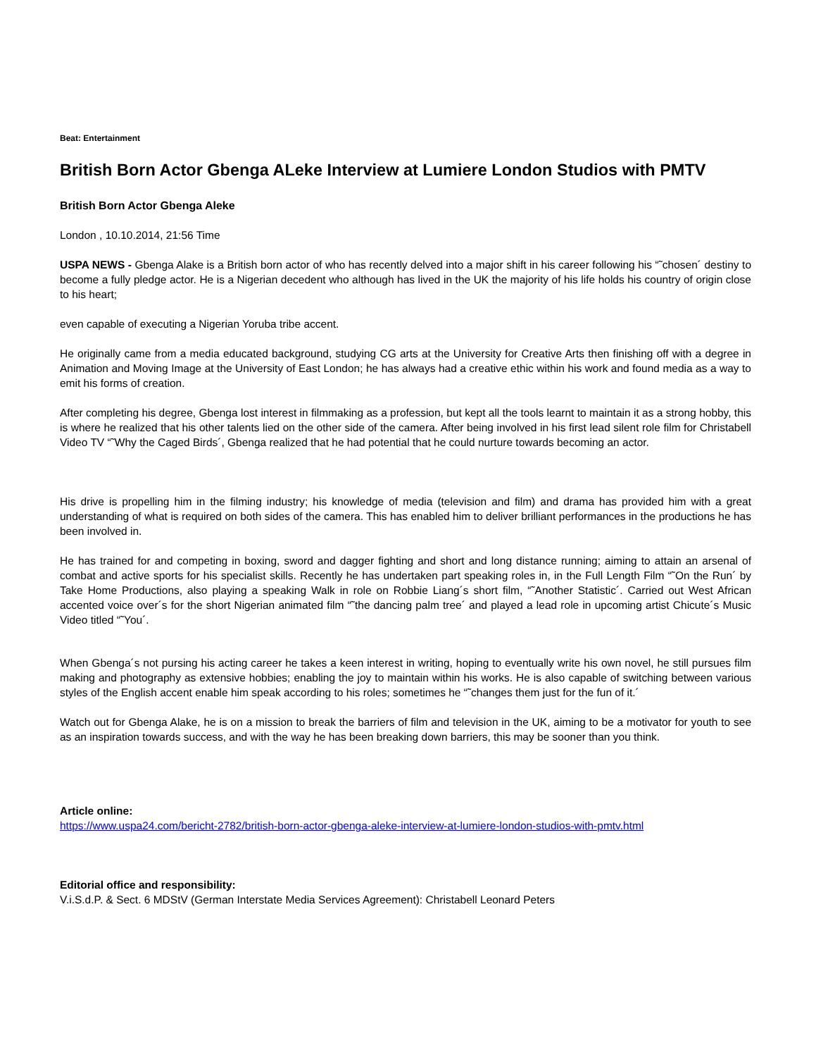Beat: Entertainment
British Born Actor Gbenga ALeke Interview at Lumiere London Studios with PMTV
British Born Actor Gbenga Aleke
London , 10.10.2014, 21:56 Time
USPA NEWS - Gbenga Alake is a British born actor of who has recently delved into a major shift in his career following his “˜chosen´ destiny to become a fully pledge actor. He is a Nigerian decedent who although has lived in the UK the majority of his life holds his country of origin close to his heart;
even capable of executing a Nigerian Yoruba tribe accent.
He originally came from a media educated background, studying CG arts at the University for Creative Arts then finishing off with a degree in Animation and Moving Image at the University of East London; he has always had a creative ethic within his work and found media as a way to emit his forms of creation.
After completing his degree, Gbenga lost interest in filmmaking as a profession, but kept all the tools learnt to maintain it as a strong hobby, this is where he realized that his other talents lied on the other side of the camera. After being involved in his first lead silent role film for Christabell Video TV “˜Why the Caged Birds´, Gbenga realized that he had potential that he could nurture towards becoming an actor.
His drive is propelling him in the filming industry; his knowledge of media (television and film) and drama has provided him with a great understanding of what is required on both sides of the camera. This has enabled him to deliver brilliant performances in the productions he has been involved in.
He has trained for and competing in boxing, sword and dagger fighting and short and long distance running; aiming to attain an arsenal of combat and active sports for his specialist skills. Recently he has undertaken part speaking roles in, in the Full Length Film “˜On the Run´ by Take Home Productions, also playing a speaking Walk in role on Robbie Liang´s short film, “˜Another Statistic´. Carried out West African accented voice over´s for the short Nigerian animated film “˜the dancing palm tree´ and played a lead role in upcoming artist Chicute´s Music Video titled “˜You´.
When Gbenga´s not pursing his acting career he takes a keen interest in writing, hoping to eventually write his own novel, he still pursues film making and photography as extensive hobbies; enabling the joy to maintain within his works. He is also capable of switching between various styles of the English accent enable him speak according to his roles; sometimes he “˜changes them just for the fun of it.´
Watch out for Gbenga Alake, he is on a mission to break the barriers of film and television in the UK, aiming to be a motivator for youth to see as an inspiration towards success, and with the way he has been breaking down barriers, this may be sooner than you think.
Article online:
https://www.uspa24.com/bericht-2782/british-born-actor-gbenga-aleke-interview-at-lumiere-london-studios-with-pmtv.html
Editorial office and responsibility:
V.i.S.d.P. & Sect. 6 MDStV (German Interstate Media Services Agreement): Christabell Leonard Peters